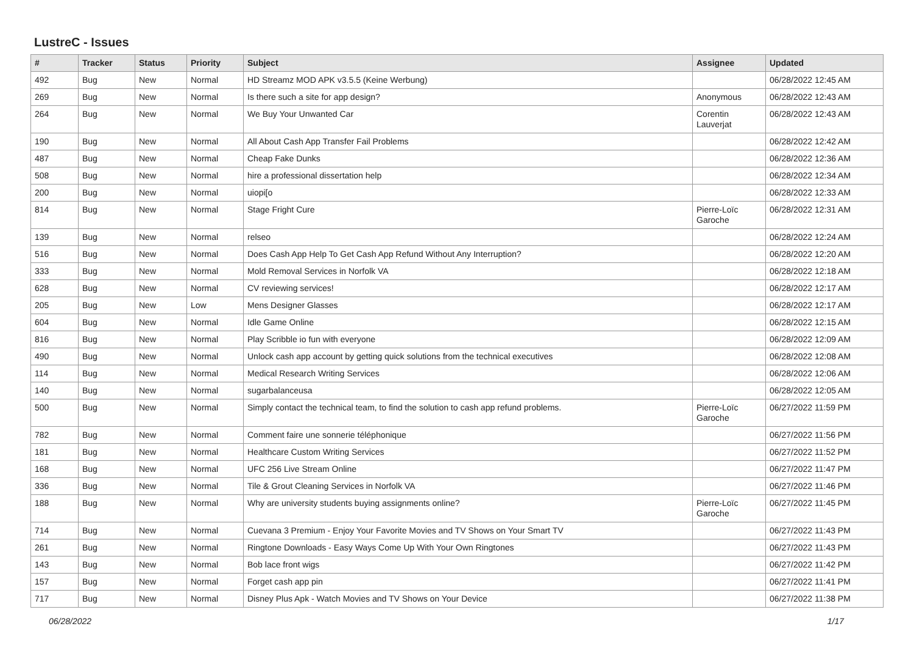LustreC - Issues
| # | Tracker | Status | Priority | Subject | Assignee | Updated |
| --- | --- | --- | --- | --- | --- | --- |
| 492 | Bug | New | Normal | HD Streamz MOD APK v3.5.5 (Keine Werbung) | | 06/28/2022 12:45 AM |
| 269 | Bug | New | Normal | Is there such a site for app design? | Anonymous | 06/28/2022 12:43 AM |
| 264 | Bug | New | Normal | We Buy Your Unwanted Car | Corentin Lauverjat | 06/28/2022 12:43 AM |
| 190 | Bug | New | Normal | All About Cash App Transfer Fail Problems | | 06/28/2022 12:42 AM |
| 487 | Bug | New | Normal | Cheap Fake Dunks | | 06/28/2022 12:36 AM |
| 508 | Bug | New | Normal | hire a professional dissertation help | | 06/28/2022 12:34 AM |
| 200 | Bug | New | Normal | uiopi[o | | 06/28/2022 12:33 AM |
| 814 | Bug | New | Normal | Stage Fright Cure | Pierre-Loïc Garoche | 06/28/2022 12:31 AM |
| 139 | Bug | New | Normal | relseo | | 06/28/2022 12:24 AM |
| 516 | Bug | New | Normal | Does Cash App Help To Get Cash App Refund Without Any Interruption? | | 06/28/2022 12:20 AM |
| 333 | Bug | New | Normal | Mold Removal Services in Norfolk VA | | 06/28/2022 12:18 AM |
| 628 | Bug | New | Normal | CV reviewing services! | | 06/28/2022 12:17 AM |
| 205 | Bug | New | Low | Mens Designer Glasses | | 06/28/2022 12:17 AM |
| 604 | Bug | New | Normal | Idle Game Online | | 06/28/2022 12:15 AM |
| 816 | Bug | New | Normal | Play Scribble io fun with everyone | | 06/28/2022 12:09 AM |
| 490 | Bug | New | Normal | Unlock cash app account by getting quick solutions from the technical executives | | 06/28/2022 12:08 AM |
| 114 | Bug | New | Normal | Medical Research Writing Services | | 06/28/2022 12:06 AM |
| 140 | Bug | New | Normal | sugarbalanceusa | | 06/28/2022 12:05 AM |
| 500 | Bug | New | Normal | Simply contact the technical team, to find the solution to cash app refund problems. | Pierre-Loïc Garoche | 06/27/2022 11:59 PM |
| 782 | Bug | New | Normal | Comment faire une sonnerie téléphonique | | 06/27/2022 11:56 PM |
| 181 | Bug | New | Normal | Healthcare Custom Writing Services | | 06/27/2022 11:52 PM |
| 168 | Bug | New | Normal | UFC 256 Live Stream Online | | 06/27/2022 11:47 PM |
| 336 | Bug | New | Normal | Tile & Grout Cleaning Services in Norfolk VA | | 06/27/2022 11:46 PM |
| 188 | Bug | New | Normal | Why are university students buying assignments online? | Pierre-Loïc Garoche | 06/27/2022 11:45 PM |
| 714 | Bug | New | Normal | Cuevana 3 Premium - Enjoy Your Favorite Movies and TV Shows on Your Smart TV | | 06/27/2022 11:43 PM |
| 261 | Bug | New | Normal | Ringtone Downloads - Easy Ways Come Up With Your Own Ringtones | | 06/27/2022 11:43 PM |
| 143 | Bug | New | Normal | Bob lace front wigs | | 06/27/2022 11:42 PM |
| 157 | Bug | New | Normal | Forget cash app pin | | 06/27/2022 11:41 PM |
| 717 | Bug | New | Normal | Disney Plus Apk - Watch Movies and TV Shows on Your Device | | 06/27/2022 11:38 PM |
06/28/2022 1/17